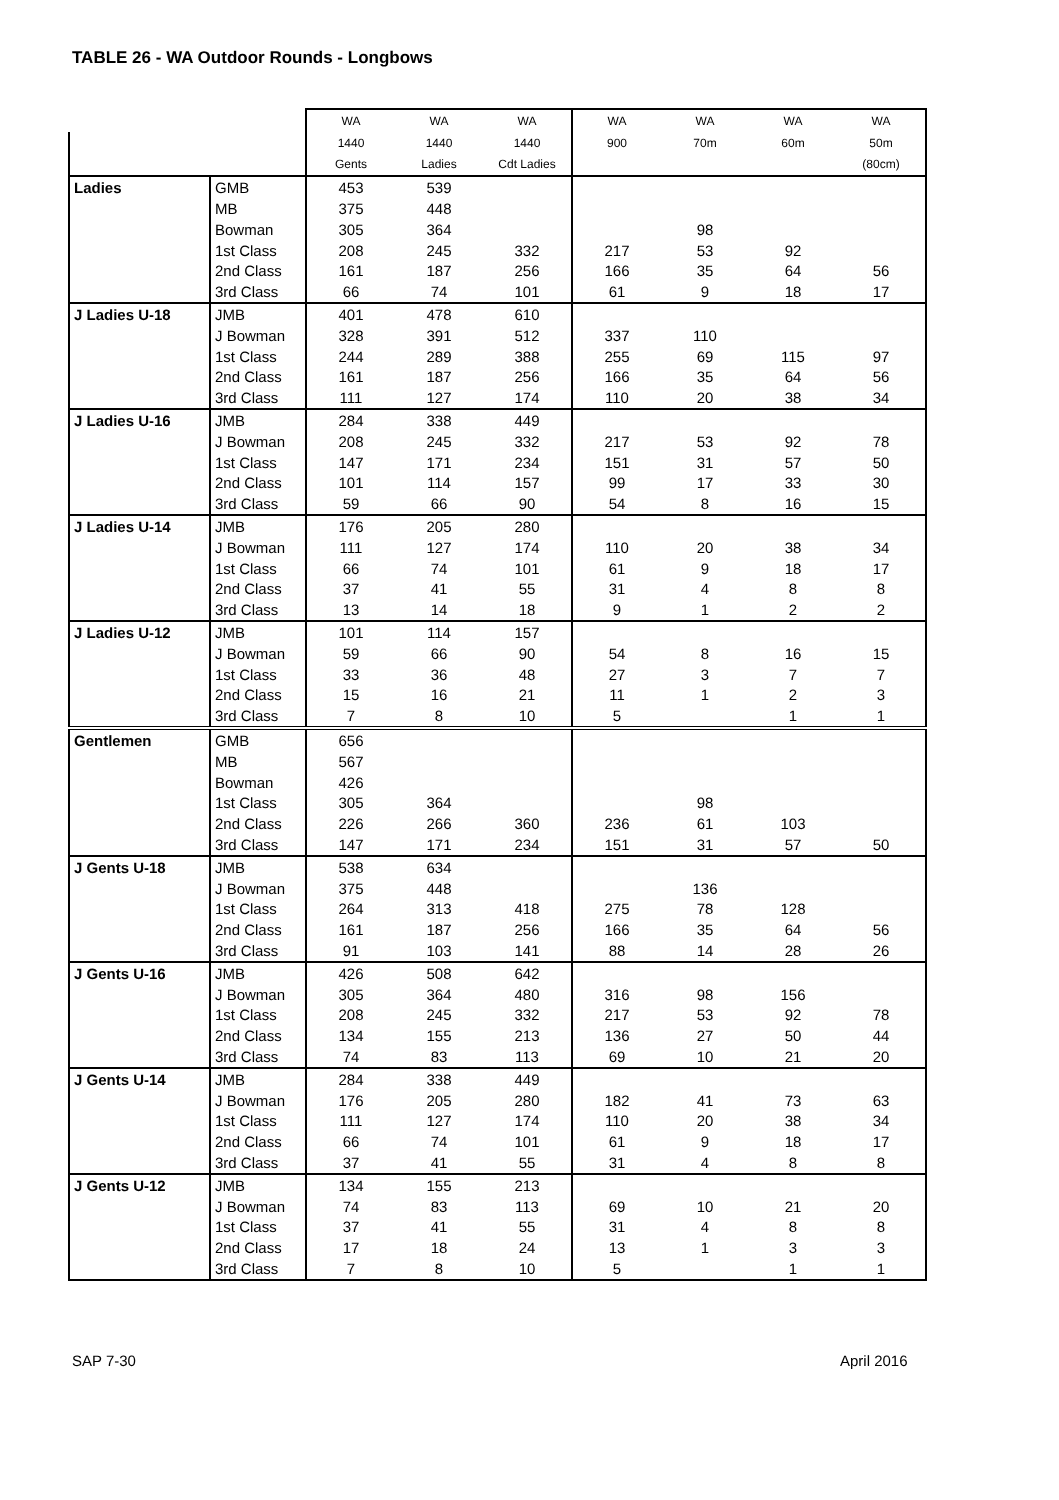TABLE 26 - WA Outdoor Rounds - Longbows
| | | WA | WA | WA | WA | WA | WA | WA |
| --- | --- | --- | --- | --- | --- | --- | --- | --- |
| | | 1440 | 1440 | 1440 | 900 | 70m | 60m | 50m |
| | | Gents | Ladies | Cdt Ladies | | | | (80cm) |
| Ladies | GMB | 453 | 539 | | | | | |
| | MB | 375 | 448 | | | | | |
| | Bowman | 305 | 364 | | | 98 | | |
| | 1st Class | 208 | 245 | 332 | 217 | 53 | 92 | |
| | 2nd Class | 161 | 187 | 256 | 166 | 35 | 64 | 56 |
| | 3rd Class | 66 | 74 | 101 | 61 | 9 | 18 | 17 |
| J Ladies U-18 | JMB | 401 | 478 | 610 | | | | |
| | J Bowman | 328 | 391 | 512 | 337 | 110 | | |
| | 1st Class | 244 | 289 | 388 | 255 | 69 | 115 | 97 |
| | 2nd Class | 161 | 187 | 256 | 166 | 35 | 64 | 56 |
| | 3rd Class | 111 | 127 | 174 | 110 | 20 | 38 | 34 |
| J Ladies U-16 | JMB | 284 | 338 | 449 | | | | |
| | J Bowman | 208 | 245 | 332 | 217 | 53 | 92 | 78 |
| | 1st Class | 147 | 171 | 234 | 151 | 31 | 57 | 50 |
| | 2nd Class | 101 | 114 | 157 | 99 | 17 | 33 | 30 |
| | 3rd Class | 59 | 66 | 90 | 54 | 8 | 16 | 15 |
| J Ladies U-14 | JMB | 176 | 205 | 280 | | | | |
| | J Bowman | 111 | 127 | 174 | 110 | 20 | 38 | 34 |
| | 1st Class | 66 | 74 | 101 | 61 | 9 | 18 | 17 |
| | 2nd Class | 37 | 41 | 55 | 31 | 4 | 8 | 8 |
| | 3rd Class | 13 | 14 | 18 | 9 | 1 | 2 | 2 |
| J Ladies U-12 | JMB | 101 | 114 | 157 | | | | |
| | J Bowman | 59 | 66 | 90 | 54 | 8 | 16 | 15 |
| | 1st Class | 33 | 36 | 48 | 27 | 3 | 7 | 7 |
| | 2nd Class | 15 | 16 | 21 | 11 | 1 | 2 | 3 |
| | 3rd Class | 7 | 8 | 10 | 5 | | 1 | 1 |
| Gentlemen | GMB | 656 | | | | | | |
| | MB | 567 | | | | | | |
| | Bowman | 426 | | | | | | |
| | 1st Class | 305 | 364 | | | 98 | | |
| | 2nd Class | 226 | 266 | 360 | 236 | 61 | 103 | |
| | 3rd Class | 147 | 171 | 234 | 151 | 31 | 57 | 50 |
| J Gents U-18 | JMB | 538 | 634 | | | | | |
| | J Bowman | 375 | 448 | | | 136 | | |
| | 1st Class | 264 | 313 | 418 | 275 | 78 | 128 | |
| | 2nd Class | 161 | 187 | 256 | 166 | 35 | 64 | 56 |
| | 3rd Class | 91 | 103 | 141 | 88 | 14 | 28 | 26 |
| J Gents U-16 | JMB | 426 | 508 | 642 | | | | |
| | J Bowman | 305 | 364 | 480 | 316 | 98 | 156 | |
| | 1st Class | 208 | 245 | 332 | 217 | 53 | 92 | 78 |
| | 2nd Class | 134 | 155 | 213 | 136 | 27 | 50 | 44 |
| | 3rd Class | 74 | 83 | 113 | 69 | 10 | 21 | 20 |
| J Gents U-14 | JMB | 284 | 338 | 449 | | | | |
| | J Bowman | 176 | 205 | 280 | 182 | 41 | 73 | 63 |
| | 1st Class | 111 | 127 | 174 | 110 | 20 | 38 | 34 |
| | 2nd Class | 66 | 74 | 101 | 61 | 9 | 18 | 17 |
| | 3rd Class | 37 | 41 | 55 | 31 | 4 | 8 | 8 |
| J Gents U-12 | JMB | 134 | 155 | 213 | | | | |
| | J Bowman | 74 | 83 | 113 | 69 | 10 | 21 | 20 |
| | 1st Class | 37 | 41 | 55 | 31 | 4 | 8 | 8 |
| | 2nd Class | 17 | 18 | 24 | 13 | 1 | 3 | 3 |
| | 3rd Class | 7 | 8 | 10 | 5 | | 1 | 1 |
SAP 7-30 April 2016